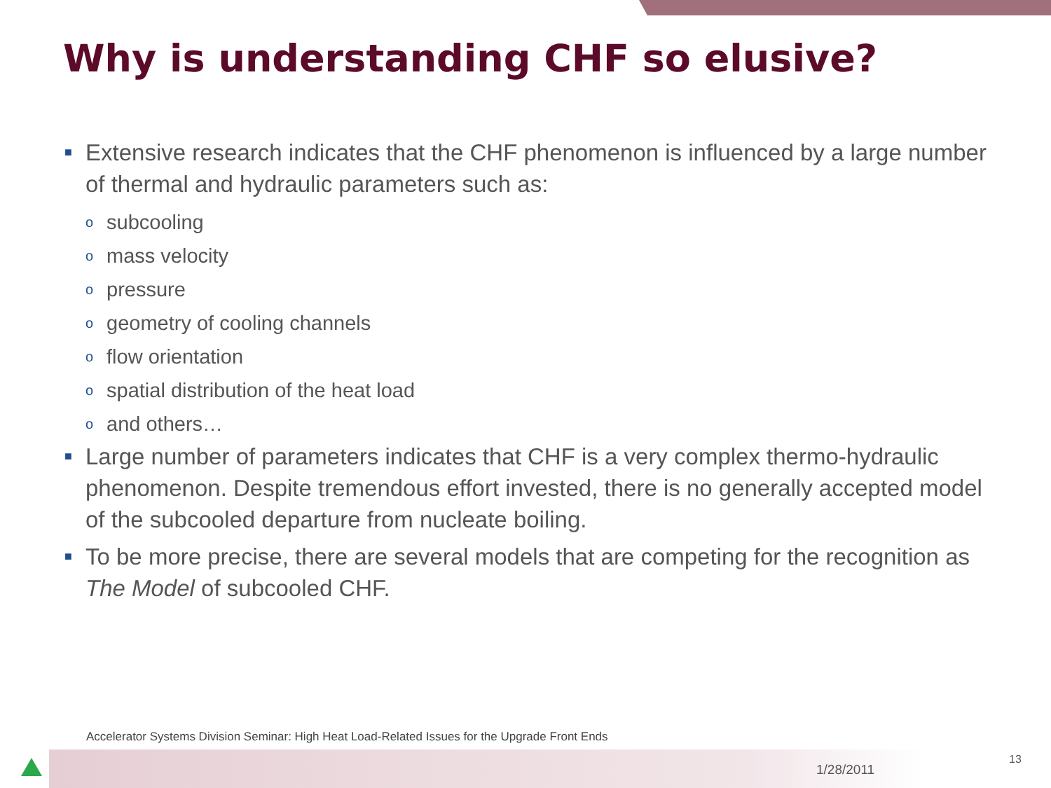Why is understanding CHF so elusive?
■ Extensive research indicates that the CHF phenomenon is influenced by a large number of thermal and hydraulic parameters such as:
osubcooling
omass velocity
opressure
ogeometry of cooling channels
oflow orientation
ospatial distribution of the heat load
oand others…
■ Large number of parameters indicates that CHF is a very complex thermo-hydraulic phenomenon. Despite tremendous effort invested, there is no generally accepted model of the subcooled departure from nucleate boiling.
■ To be more precise, there are several models that are competing for the recognition as The Model of subcooled CHF.
Accelerator Systems Division Seminar: High Heat Load-Related Issues for the Upgrade Front Ends
1/28/2011
13